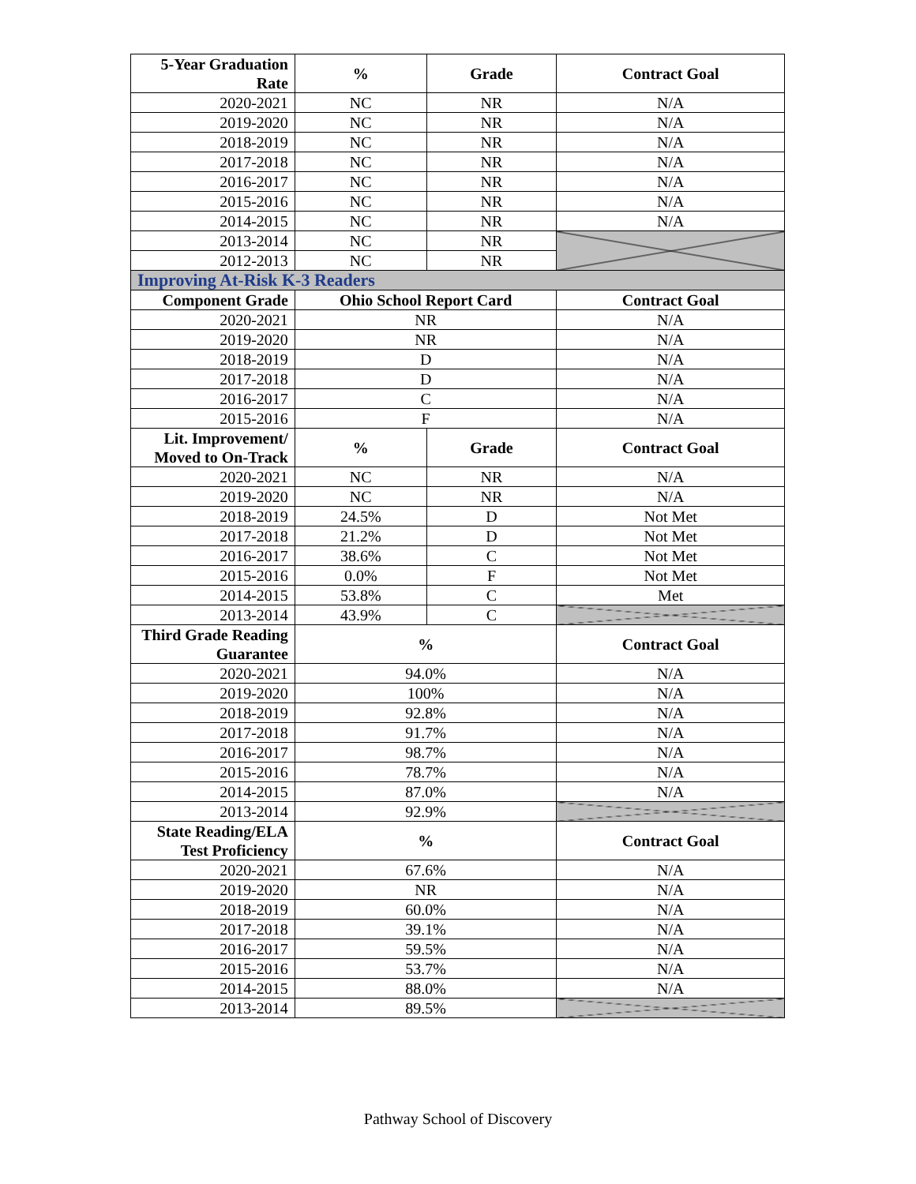| 5-Year Graduation Rate | % | Grade | Contract Goal |
| --- | --- | --- | --- |
| 2020-2021 | NC | NR | N/A |
| 2019-2020 | NC | NR | N/A |
| 2018-2019 | NC | NR | N/A |
| 2017-2018 | NC | NR | N/A |
| 2016-2017 | NC | NR | N/A |
| 2015-2016 | NC | NR | N/A |
| 2014-2015 | NC | NR | N/A |
| 2013-2014 | NC | NR | |
| 2012-2013 | NC | NR | |
| Improving At-Risk K-3 Readers | | | |
| Component Grade | Ohio School Report Card | | Contract Goal |
| 2020-2021 | NR | | N/A |
| 2019-2020 | NR | | N/A |
| 2018-2019 | D | | N/A |
| 2017-2018 | D | | N/A |
| 2016-2017 | C | | N/A |
| 2015-2016 | F | | N/A |
| Lit. Improvement/ Moved to On-Track | % | Grade | Contract Goal |
| 2020-2021 | NC | NR | N/A |
| 2019-2020 | NC | NR | N/A |
| 2018-2019 | 24.5% | D | Not Met |
| 2017-2018 | 21.2% | D | Not Met |
| 2016-2017 | 38.6% | C | Not Met |
| 2015-2016 | 0.0% | F | Not Met |
| 2014-2015 | 53.8% | C | Met |
| 2013-2014 | 43.9% | C | |
| Third Grade Reading Guarantee | % | | Contract Goal |
| 2020-2021 | 94.0% | | N/A |
| 2019-2020 | 100% | | N/A |
| 2018-2019 | 92.8% | | N/A |
| 2017-2018 | 91.7% | | N/A |
| 2016-2017 | 98.7% | | N/A |
| 2015-2016 | 78.7% | | N/A |
| 2014-2015 | 87.0% | | N/A |
| 2013-2014 | 92.9% | | |
| State Reading/ELA Test Proficiency | % | | Contract Goal |
| 2020-2021 | 67.6% | | N/A |
| 2019-2020 | NR | | N/A |
| 2018-2019 | 60.0% | | N/A |
| 2017-2018 | 39.1% | | N/A |
| 2016-2017 | 59.5% | | N/A |
| 2015-2016 | 53.7% | | N/A |
| 2014-2015 | 88.0% | | N/A |
| 2013-2014 | 89.5% | | |
Pathway School of Discovery